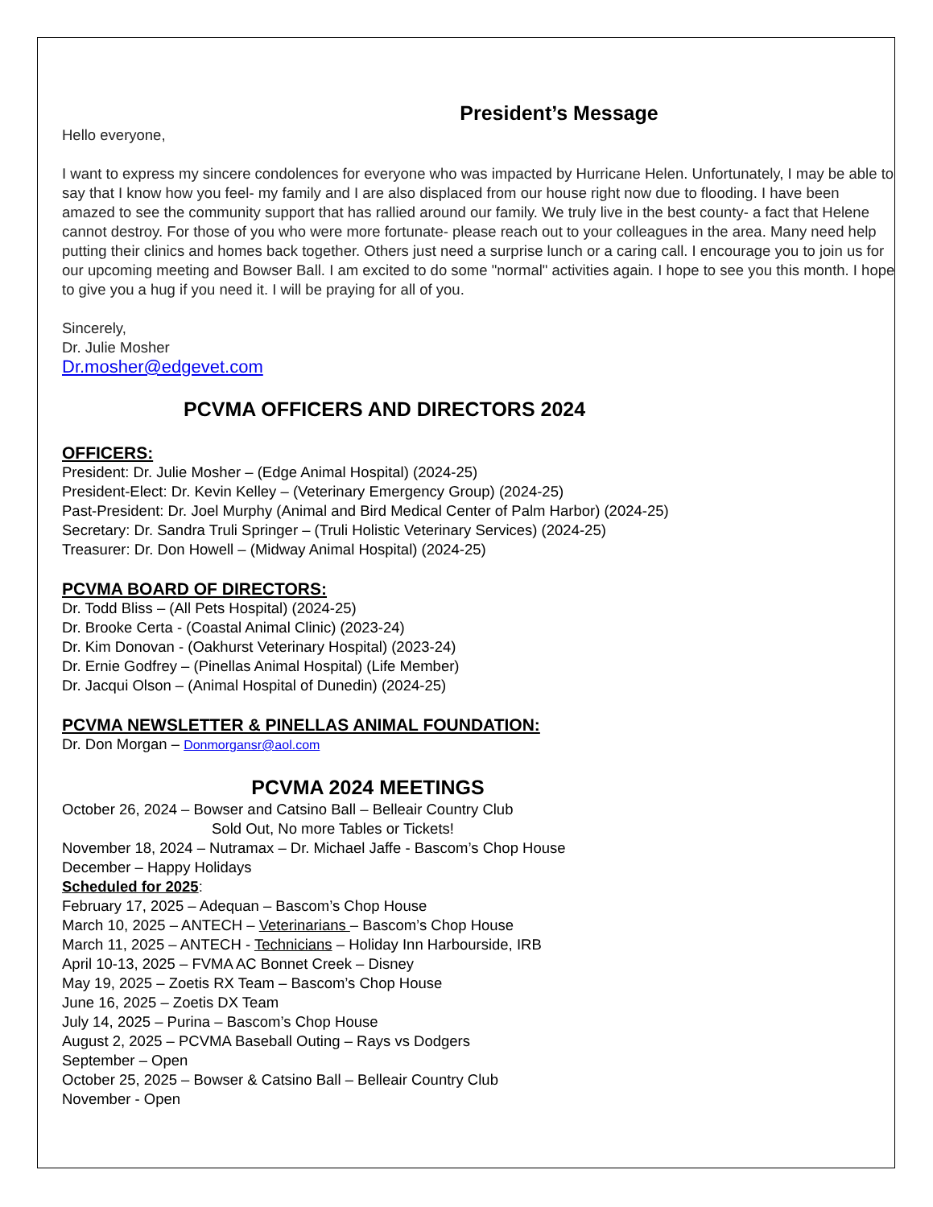President’s Message
Hello everyone,
I want to express my sincere condolences for everyone who was impacted by Hurricane Helen. Unfortunately, I may be able to say that I know how you feel- my family and I are also displaced from our house right now due to flooding. I have been amazed to see the community support that has rallied around our family. We truly live in the best county- a fact that Helene cannot destroy. For those of you who were more fortunate- please reach out to your colleagues in the area. Many need help putting their clinics and homes back together. Others just need a surprise lunch or a caring call. I encourage you to join us for our upcoming meeting and Bowser Ball. I am excited to do some "normal" activities again. I hope to see you this month. I hope to give you a hug if you need it. I will be praying for all of you.
Sincerely,
Dr. Julie Mosher
Dr.mosher@edgevet.com
PCVMA OFFICERS AND DIRECTORS 2024
OFFICERS:
President: Dr. Julie Mosher – (Edge Animal Hospital) (2024-25)
President-Elect: Dr. Kevin Kelley – (Veterinary Emergency Group) (2024-25)
Past-President: Dr. Joel Murphy (Animal and Bird Medical Center of Palm Harbor) (2024-25)
Secretary: Dr. Sandra Truli Springer – (Truli Holistic Veterinary Services) (2024-25)
Treasurer: Dr. Don Howell – (Midway Animal Hospital) (2024-25)
PCVMA BOARD OF DIRECTORS:
Dr. Todd Bliss – (All Pets Hospital) (2024-25)
Dr. Brooke Certa - (Coastal Animal Clinic) (2023-24)
Dr. Kim Donovan - (Oakhurst Veterinary Hospital) (2023-24)
Dr. Ernie Godfrey – (Pinellas Animal Hospital) (Life Member)
Dr. Jacqui Olson – (Animal Hospital of Dunedin) (2024-25)
PCVMA NEWSLETTER & PINELLAS ANIMAL FOUNDATION:
Dr. Don Morgan – Donmorgansr@aol.com
PCVMA 2024 MEETINGS
October 26, 2024 – Bowser and Catsino Ball – Belleair Country Club
Sold Out, No more Tables or Tickets!
November 18, 2024 – Nutramax – Dr. Michael Jaffe - Bascom’s Chop House
December – Happy Holidays
Scheduled for 2025:
February 17, 2025 – Adequan – Bascom’s Chop House
March 10, 2025 – ANTECH – Veterinarians – Bascom’s Chop House
March 11, 2025 – ANTECH - Technicians – Holiday Inn Harbourside, IRB
April 10-13, 2025 – FVMA AC Bonnet Creek – Disney
May 19, 2025 – Zoetis RX Team – Bascom’s Chop House
June 16, 2025 – Zoetis DX Team
July 14, 2025 – Purina – Bascom’s Chop House
August 2, 2025 – PCVMA Baseball Outing – Rays vs Dodgers
September – Open
October 25, 2025 – Bowser & Catsino Ball – Belleair Country Club
November - Open